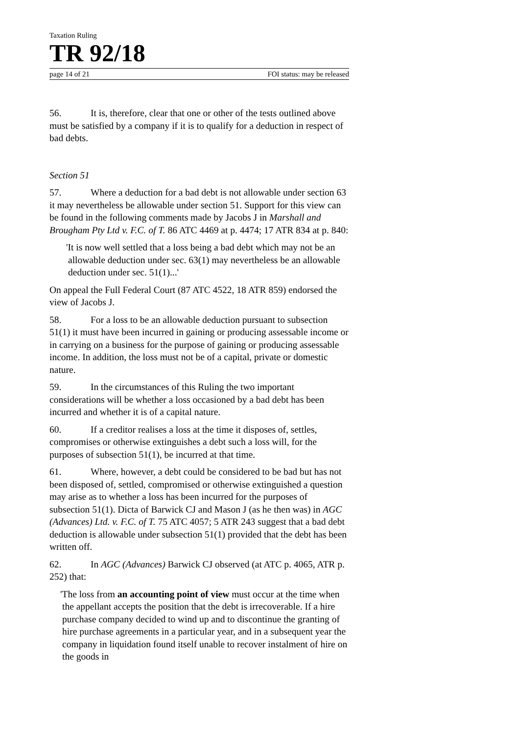Taxation Ruling
TR 92/18
page 14 of 21 FOI status: may be released
56. It is, therefore, clear that one or other of the tests outlined above must be satisfied by a company if it is to qualify for a deduction in respect of bad debts.
Section 51
57. Where a deduction for a bad debt is not allowable under section 63 it may nevertheless be allowable under section 51. Support for this view can be found in the following comments made by Jacobs J in Marshall and Brougham Pty Ltd v. F.C. of T. 86 ATC 4469 at p. 4474; 17 ATR 834 at p. 840:
'It is now well settled that a loss being a bad debt which may not be an allowable deduction under sec. 63(1) may nevertheless be an allowable deduction under sec. 51(1)...'
On appeal the Full Federal Court (87 ATC 4522, 18 ATR 859) endorsed the view of Jacobs J.
58. For a loss to be an allowable deduction pursuant to subsection 51(1) it must have been incurred in gaining or producing assessable income or in carrying on a business for the purpose of gaining or producing assessable income. In addition, the loss must not be of a capital, private or domestic nature.
59. In the circumstances of this Ruling the two important considerations will be whether a loss occasioned by a bad debt has been incurred and whether it is of a capital nature.
60. If a creditor realises a loss at the time it disposes of, settles, compromises or otherwise extinguishes a debt such a loss will, for the purposes of subsection 51(1), be incurred at that time.
61. Where, however, a debt could be considered to be bad but has not been disposed of, settled, compromised or otherwise extinguished a question may arise as to whether a loss has been incurred for the purposes of subsection 51(1). Dicta of Barwick CJ and Mason J (as he then was) in AGC (Advances) Ltd. v. F.C. of T. 75 ATC 4057; 5 ATR 243 suggest that a bad debt deduction is allowable under subsection 51(1) provided that the debt has been written off.
62. In AGC (Advances) Barwick CJ observed (at ATC p. 4065, ATR p. 252) that:
'The loss from an accounting point of view must occur at the time when the appellant accepts the position that the debt is irrecoverable. If a hire purchase company decided to wind up and to discontinue the granting of hire purchase agreements in a particular year, and in a subsequent year the company in liquidation found itself unable to recover instalment of hire on the goods in